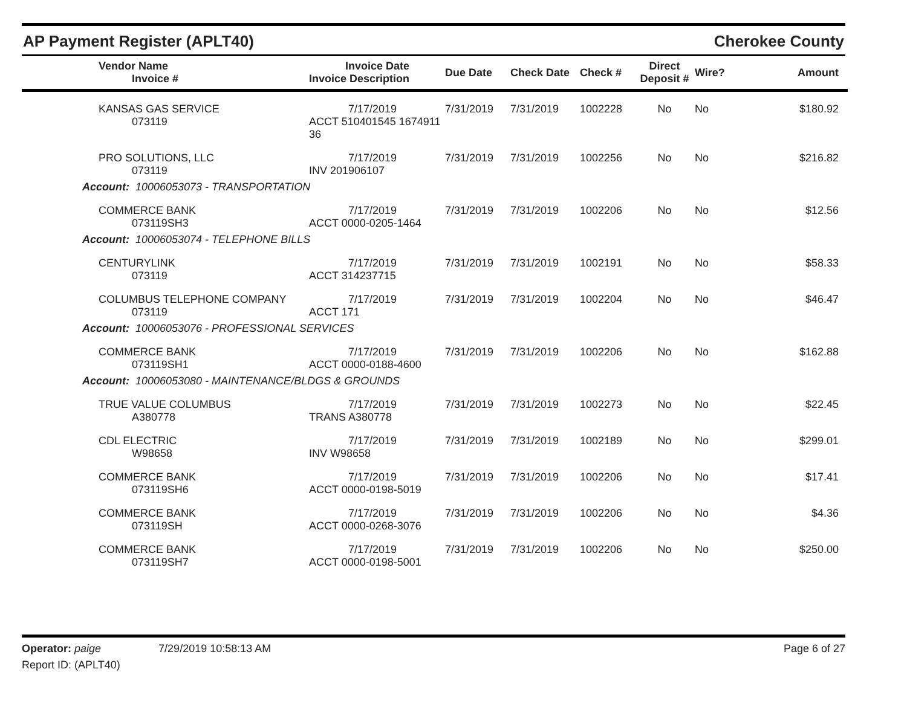AP Payment Register (APLT40) Cherokee County
| | Vendor Name Invoice # | Invoice Date Invoice Description | Due Date | Check Date | Check # | Direct Deposit # | Wire? | Amount | |
| --- | --- | --- | --- | --- | --- | --- | --- | --- | --- |
| | KANSAS GAS SERVICE 073119 | 7/17/2019 ACCT 510401545 1674911 36 | 7/31/2019 | 7/31/2019 | 1002228 | No | No | $180.92 | |
| | PRO SOLUTIONS, LLC 073119 | 7/17/2019 INV 201906107 | 7/31/2019 | 7/31/2019 | 1002256 | No | No | $216.82 | |
| Account: 10006053073 - TRANSPORTATION | | | | | | | | | |
| | COMMERCE BANK 073119SH3 | 7/17/2019 ACCT 0000-0205-1464 | 7/31/2019 | 7/31/2019 | 1002206 | No | No | $12.56 | |
| Account: 10006053074 - TELEPHONE BILLS | | | | | | | | | |
| | CENTURYLINK 073119 | 7/17/2019 ACCT 314237715 | 7/31/2019 | 7/31/2019 | 1002191 | No | No | $58.33 | |
| | COLUMBUS TELEPHONE COMPANY 073119 | 7/17/2019 ACCT 171 | 7/31/2019 | 7/31/2019 | 1002204 | No | No | $46.47 | |
| Account: 10006053076 - PROFESSIONAL SERVICES | | | | | | | | | |
| | COMMERCE BANK 073119SH1 | 7/17/2019 ACCT 0000-0188-4600 | 7/31/2019 | 7/31/2019 | 1002206 | No | No | $162.88 | |
| Account: 10006053080 - MAINTENANCE/BLDGS & GROUNDS | | | | | | | | | |
| | TRUE VALUE COLUMBUS A380778 | 7/17/2019 TRANS A380778 | 7/31/2019 | 7/31/2019 | 1002273 | No | No | $22.45 | |
| | CDL ELECTRIC W98658 | 7/17/2019 INV W98658 | 7/31/2019 | 7/31/2019 | 1002189 | No | No | $299.01 | |
| | COMMERCE BANK 073119SH6 | 7/17/2019 ACCT 0000-0198-5019 | 7/31/2019 | 7/31/2019 | 1002206 | No | No | $17.41 | |
| | COMMERCE BANK 073119SH | 7/17/2019 ACCT 0000-0268-3076 | 7/31/2019 | 7/31/2019 | 1002206 | No | No | $4.36 | |
| | COMMERCE BANK 073119SH7 | 7/17/2019 ACCT 0000-0198-5001 | 7/31/2019 | 7/31/2019 | 1002206 | No | No | $250.00 | |
Operator: paige 7/29/2019 10:58:13 AM Page 6 of 27
Report ID: (APLT40)